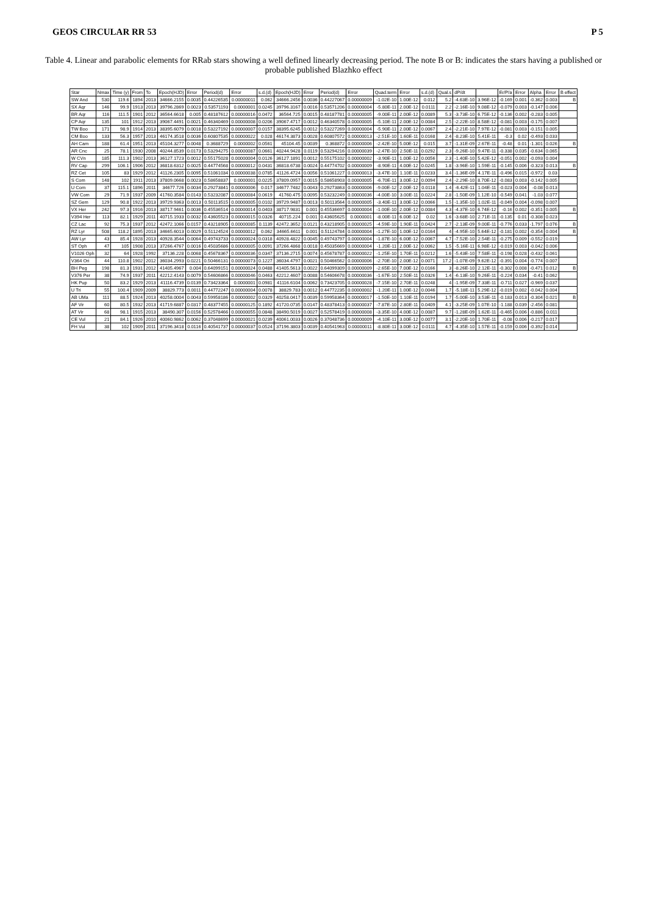GEOS CIRCULAR RR 53 P 5
Table 4. Linear and parabolic elements for RRab stars showing a well defined linearly decreasing period. The note B or B: indicates the stars having a published or probable published Blazhko effect
| Star | Nmax | Time (y) | From | To | Epoch(HJD) | Error | Period(d) | Error | s.d.(d) | Epoch(HJD) | Error | Period(d) | Error | Quad.term | Error | s.d.(d) | Qual.s | dP/dt | | Er/P/a | Error | Alpha | Error | B effect |
| --- | --- | --- | --- | --- | --- | --- | --- | --- | --- | --- | --- | --- | --- | --- | --- | --- | --- | --- | --- | --- | --- | --- | --- | --- |
| SW And | 530 | 119.6 | 1894 | 2013 | 34666.2155 | 0.0035 | 0.44226535 | 0.00000011 | 0.062 | 34666.2456 | 0.0036 | 0.44227067 | 0.00000009 | -1.02E-10 | 1.00E-12 | 0.012 | 5.2 | -4.63E-10 | 3.96E-12 | -0.169 | 0.001 | -0.362 | 0.003 | B |
| SX Aqr | 146 | 99.9 | 1913 | 2013 | 39796.2869 | 0.0023 | 0.53571193 | 0.0000001 | 0.0245 | 39796.3167 | 0.0016 | 0.53571206 | 0.00000004 | -5.80E-11 | 2.00E-12 | 0.0111 | 2.2 | -2.16E-10 | 9.08E-12 | -0.079 | 0.003 | -0.147 | 0.006 | |
| BR Aqr | 116 | 111.5 | 1901 | 2012 | 36564.6618 | 0.005 | 0.48187612 | 0.00000016 | 0.0472 | 36564.725 | 0.0015 | 0.48187781 | 0.00000005 | -9.00E-11 | 2.00E-12 | 0.0089 | 5.3 | -3.73E-10 | 6.75E-12 | -0.136 | 0.002 | -0.283 | 0.005 | |
| CP Aqr | 135 | 101 | 1912 | 2013 | 39067.4491 | 0.0021 | 0.46340469 | 0.00000008 | 0.0206 | 39067.4717 | 0.0012 | 0.46340578 | 0.00000005 | -5.10E-11 | 2.00E-12 | 0.0084 | 2.5 | -2.22E-10 | 8.58E-12 | -0.081 | 0.003 | -0.175 | 0.007 | |
| TW Boo | 171 | 98.9 | 1914 | 2013 | 38395.6079 | 0.0018 | 0.53227192 | 0.00000007 | 0.0157 | 38395.6245 | 0.0012 | 0.53227269 | 0.00000004 | -5.90E-11 | 2.00E-12 | 0.0067 | 2.4 | -2.21E-10 | 7.97E-12 | -0.081 | 0.003 | -0.151 | 0.005 | |
| CM Boo | 133 | 56.3 | 1957 | 2013 | 46174.3518 | 0.0036 | 0.60807535 | 0.00000022 | 0.028 | 46174.3873 | 0.0028 | 0.60807572 | 0.00000013 | -2.51E-10 | 1.60E-11 | 0.0168 | 2.4 | -8.23E-10 | 5.41E-11 | -0.3 | 0.02 | -0.493 | 0.033 | |
| AH Cam | 188 | 61.4 | 1951 | 2013 | 45104.3277 | 0.0048 | 0.3688729 | 0.0000002 | 0.0561 | 45104.45 | 0.0039 | 0.368872 | 0.00000006 | -2.42E-10 | 5.00E-12 | 0.015 | 3.7 | -1.31E-09 | 2.67E-11 | -0.48 | 0.01 | -1.301 | 0.026 | B |
| AR Cnc | 25 | 78.1 | 1930 | 2008 | 40244.8539 | 0.0173 | 0.53294275 | 0.00000087 | 0.0661 | 40244.9428 | 0.0119 | 0.53294216 | 0.00000039 | -2.47E-10 | 2.50E-11 | 0.0292 | 2.3 | -9.26E-10 | 9.47E-11 | -0.338 | 0.035 | -0.634 | 0.065 | |
| W CVn | 185 | 111.3 | 1902 | 2013 | 36127.1723 | 0.0012 | 0.55175028 | 0.00000004 | 0.0126 | 36127.1891 | 0.0012 | 0.55175102 | 0.00000002 | -3.90E-11 | 1.00E-12 | 0.0056 | 2.3 | -1.40E-10 | 5.42E-12 | -0.051 | 0.002 | -0.093 | 0.004 | |
| RV Cap | 299 | 106.1 | 1906 | 2012 | 36818.6312 | 0.0025 | 0.44774568 | 0.00000012 | 0.0431 | 36818.6738 | 0.0024 | 0.44774702 | 0.00000009 | -8.90E-11 | 4.00E-12 | 0.0245 | 1.8 | -3.96E-10 | 1.59E-11 | -0.145 | 0.006 | -0.323 | 0.013 | B |
| RZ Cet | 105 | 83 | 1929 | 2012 | 41126.2305 | 0.0095 | 0.51061034 | 0.00000038 | 0.0785 | 41126.4724 | 0.0056 | 0.51061227 | 0.00000013 | -3.47E-10 | 1.10E-11 | 0.0233 | 3.4 | -1.36E-09 | 4.17E-11 | -0.496 | 0.015 | -0.972 | 0.03 | |
| S Com | 148 | 102 | 1911 | 2013 | 37809.0668 | 0.0023 | 0.58658837 | 0.0000001 | 0.0225 | 37809.0957 | 0.0015 | 0.58658903 | 0.00000005 | -6.70E-11 | 3.00E-12 | 0.0094 | 2.4 | -2.29E-10 | 8.70E-12 | -0.083 | 0.003 | -0.142 | 0.005 | |
| U Com | 37 | 115.1 | 1896 | 2011 | 34677.726 | 0.0034 | 0.29273841 | 0.00000006 | 0.017 | 34677.7482 | 0.0043 | 0.29273863 | 0.00000006 | -9.00E-12 | 2.00E-12 | 0.0118 | 1.4 | -6.42E-11 | 1.04E-11 | -0.023 | 0.004 | -0.08 | 0.013 | |
| VW Com | 29 | 71.9 | 1937 | 2009 | 41760.3584 | 0.0143 | 0.53232087 | 0.00000084 | 0.0619 | 41760.475 | 0.0095 | 0.53232249 | 0.00000036 | -4.00E-10 | 3.00E-11 | 0.0224 | 2.8 | -1.50E-09 | 1.12E-10 | -0.549 | 0.041 | -1.03 | 0.077 | |
| SZ Gem | 129 | 90.8 | 1922 | 2013 | 39729.9363 | 0.0013 | 0.50113515 | 0.00000005 | 0.0102 | 39729.9487 | 0.0013 | 0.50113564 | 0.00000005 | -3.40E-11 | 3.00E-12 | 0.0066 | 1.5 | -1.35E-10 | 1.02E-11 | -0.049 | 0.004 | -0.098 | 0.007 | |
| VX Her | 242 | 97.3 | 1916 | 2013 | 38717.9461 | 0.0036 | 0.45536514 | 0.00000014 | 0.0403 | 38717.9831 | 0.001 | 0.45536697 | 0.00000004 | -1.00E-10 | 2.00E-12 | 0.0084 | 4.3 | -4.37E-10 | 6.74E-12 | -0.16 | 0.002 | -0.351 | 0.005 | B |
| V394 Her | 113 | 82.1 | 1929 | 2011 | 40715.1933 | 0.0032 | 0.43605523 | 0.00000015 | 0.0326 | 40715.224 | 0.001 | 0.43605625 | 0.0000001 | -8.00E-11 | 6.00E-12 | 0.02 | 1.6 | -3.68E-10 | 2.71E-11 | -0.135 | 0.01 | -0.308 | 0.023 | |
| CZ Lac | 92 | 75.3 | 1937 | 2012 | 42472.1066 | 0.0157 | 0.43218905 | 0.00000085 | 0.1139 | 42472.3652 | 0.0121 | 0.43218905 | 0.00000025 | -4.59E-10 | 1.90E-11 | 0.0424 | 2.7 | -2.13E-09 | 9.00E-11 | -0.776 | 0.033 | -1.797 | 0.076 | B |
| RZ Lyr | 508 | 118.2 | 1895 | 2013 | 34665.6013 | 0.0029 | 0.51124524 | 0.00000012 | 0.062 | 34665.6611 | 0.001 | 0.51124784 | 0.00000004 | -1.27E-10 | 1.00E-12 | 0.0164 | 4 | -4.95E-10 | 5.64E-12 | -0.181 | 0.002 | -0.354 | 0.004 | B |
| AW Lyr | 43 | 85.4 | 1928 | 2013 | 40928.3544 | 0.0064 | 0.49743733 | 0.00000024 | 0.0318 | 40928.4822 | 0.0045 | 0.49743797 | 0.00000004 | -1.87E-10 | 6.00E-12 | 0.0067 | 4.7 | -7.52E-10 | 2.54E-11 | -0.275 | 0.009 | -0.552 | 0.019 | |
| ST Oph | 47 | 105 | 1908 | 2013 | 37266.4767 | 0.0016 | 0.45035686 | 0.00000005 | 0.0091 | 37266.4868 | 0.0018 | 0.45035669 | 0.00000004 | -1.20E-11 | 2.00E-12 | 0.0062 | 1.5 | -5.16E-11 | 6.98E-12 | -0.019 | 0.003 | -0.042 | 0.006 | |
| V1026 Oph | 32 | 64 | 1928 | 1992 | 37136.228 | 0.0068 | 0.45678367 | 0.00000036 | 0.0347 | 37136.2715 | 0.0074 | 0.45678787 | 0.00000022 | -1.25E-10 | 1.70E-11 | 0.0212 | 1.6 | -5.43E-10 | 7.58E-11 | -0.198 | 0.028 | -0.432 | 0.061 | |
| V364 Ori | 44 | 110.8 | 1902 | 2012 | 36034.2993 | 0.0221 | 0.50466131 | 0.00000073 | 0.1227 | 36034.4797 | 0.0021 | 0.50466562 | 0.00000006 | -2.70E-10 | 2.00E-12 | 0.0071 | 17.2 | -1.07E-09 | 9.62E-12 | -0.391 | 0.004 | -0.774 | 0.007 | |
| BH Peg | 198 | 81.3 | 1931 | 2012 | 41405.4967 | 0.004 | 0.64099151 | 0.00000024 | 0.0488 | 41405.5613 | 0.0022 | 0.64099309 | 0.00000009 | -2.65E-10 | 7.00E-12 | 0.0166 | 3 | -8.26E-10 | 2.12E-11 | -0.302 | 0.008 | -0.471 | 0.012 | B |
| V376 Per | 38 | 74.9 | 1937 | 2011 | 42212.4143 | 0.0079 | 0.54606866 | 0.00000046 | 0.0463 | 42212.4607 | 0.0088 | 0.54606678 | 0.00000036 | -1.67E-10 | 2.50E-11 | 0.0326 | 1.4 | -6.13E-10 | 9.26E-11 | -0.224 | 0.034 | -0.41 | 0.062 | |
| HK Pup | 50 | 83.2 | 1929 | 2013 | 41116.4739 | 0.0139 | 0.73423364 | 0.0000001 | 0.0981 | 41116.6104 | 0.0062 | 0.73423705 | 0.00000028 | -7.15E-10 | 2.70E-11 | 0.0248 | 4 | -1.95E-09 | 7.33E-11 | -0.711 | 0.027 | -0.969 | 0.037 | |
| U Tri | 55 | 100.4 | 1909 | 2009 | 38829.773 | 0.0011 | 0.44772247 | 0.00000004 | 0.0078 | 38829.783 | 0.0012 | 0.44772235 | 0.00000002 | -1.20E-11 | 1.00E-12 | 0.0046 | 1.7 | -5.18E-11 | 5.29E-12 | -0.019 | 0.002 | -0.042 | 0.004 | |
| AB UMa | 111 | 88.5 | 1924 | 2013 | 40258.0004 | 0.0043 | 0.59958186 | 0.00000002 | 0.0329 | 40258.0417 | 0.0039 | 0.59958364 | 0.00000017 | -1.50E-10 | 1.10E-11 | 0.0194 | 1.7 | -5.00E-10 | 3.53E-11 | -0.183 | 0.013 | -0.304 | 0.021 | B |
| AF Vir | 60 | 80.5 | 1932 | 2013 | 41719.6887 | 0.0317 | 0.48377455 | 0.00000125 | 0.1892 | 41720.0735 | 0.0147 | 0.48378413 | 0.00000037 | -7.87E-10 | 2.80E-11 | 0.0409 | 4.1 | -3.25E-09 | 1.07E-10 | -1.188 | 0.039 | -2.456 | 0.081 | |
| AT Vir | 68 | 98.1 | 1915 | 2013 | 38490.307 | 0.0156 | 0.52578466 | 0.00000055 | 0.0848 | 38490.5019 | 0.0027 | 0.52578419 | 0.00000008 | -3.35E-10 | 4.00E-12 | 0.0087 | 9.7 | -1.28E-09 | 1.62E-11 | -0.465 | 0.006 | -0.886 | 0.011 | |
| CE Vul | 21 | 84.1 | 1926 | 2010 | 40060.9862 | 0.0062 | 0.37048699 | 0.00000021 | 0.0239 | 40061.0033 | 0.0026 | 0.37048736 | 0.00000009 | -4.10E-11 | 3.00E-12 | 0.0077 | 3.1 | -2.20E-10 | 1.70E-11 | -0.08 | 0.006 | -0.217 | 0.017 | |
| FH Vul | 38 | 102 | 1909 | 2011 | 37196.3418 | 0.0116 | 0.40541737 | 0.00000037 | 0.0524 | 37196.3803 | 0.0039 | 0.40541963 | 0.00000011 | -8.80E-11 | 3.00E-12 | 0.0111 | 4.7 | -4.35E-10 | 1.57E-11 | -0.159 | 0.006 | -0.392 | 0.014 | |